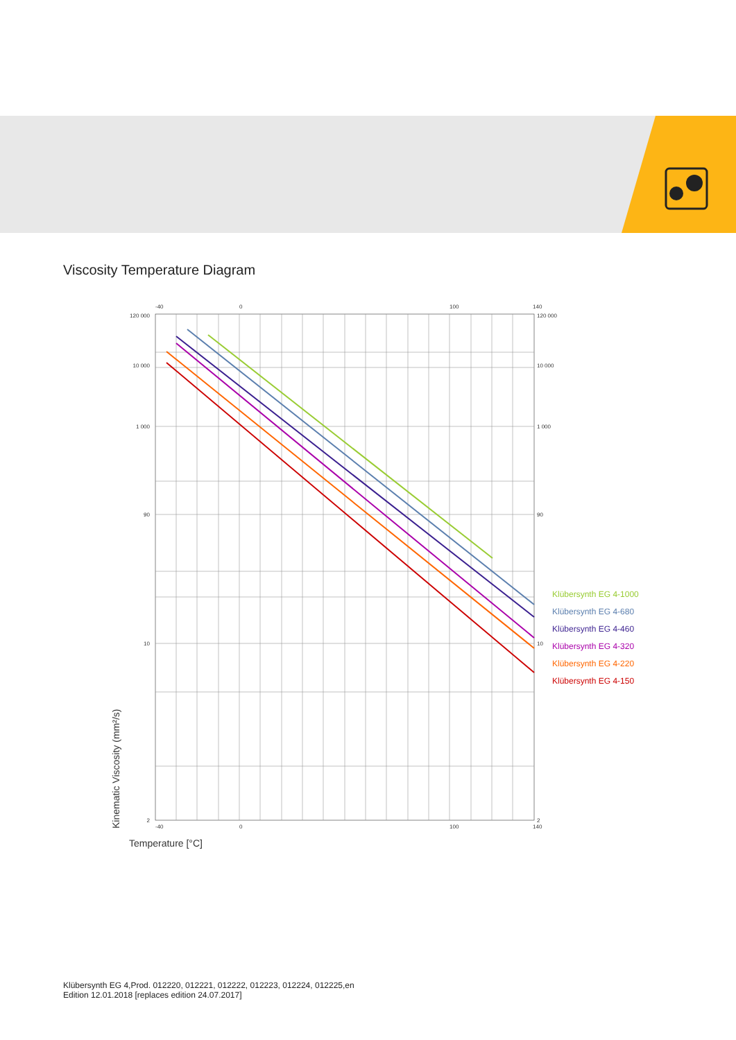Viscosity Temperature Diagram
120 000
10 000
1 000
90
10
2
-40
0
100
140
-40
0
100
140
120 000
10 000
1 000
90
10
2
Kinematic Viscosity (mm²/s)
Temperature [°C]
Klübersynth EG 4-1000
Klübersynth EG 4-680
Klübersynth EG 4-460
Klübersynth EG 4-320
Klübersynth EG 4-220
Klübersynth EG 4-150
Klübersynth EG 4,Prod. 012220, 012221, 012222, 012223, 012224, 012225,en
Edition 12.01.2018 [replaces edition 24.07.2017]